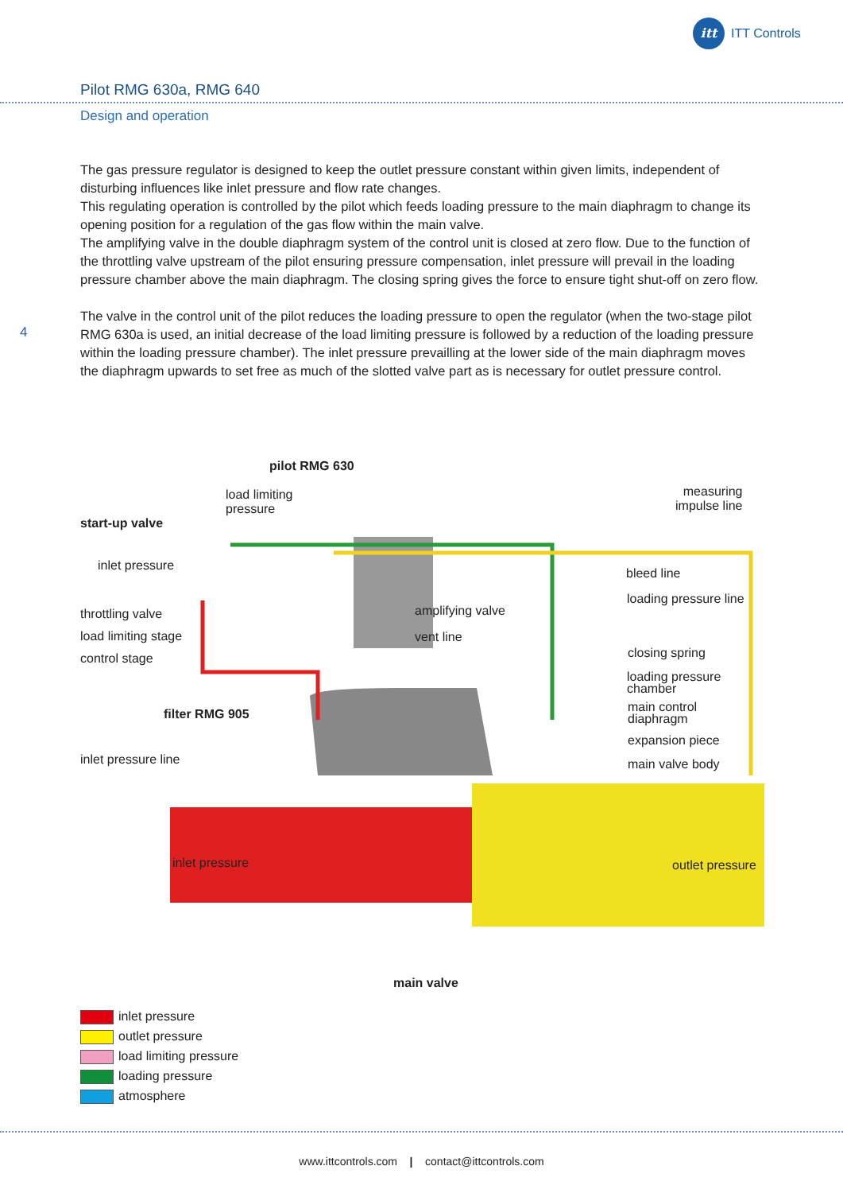itt
ITT Controls
Pilot RMG 630a, RMG 640
Design and operation
The gas pressure regulator is designed to keep the outlet pressure constant within given limits, independent of disturbing influences like inlet pressure and flow rate changes.
This regulating operation is controlled by the pilot which feeds loading pressure to the main diaphragm to change its opening position for a regulation of the gas flow within the main valve.
The amplifying valve in the double diaphragm system of the control unit is closed at zero flow. Due to the function of the throttling valve upstream of the pilot ensuring pressure compensation, inlet pressure will prevail in the loading pressure chamber above the main diaphragm. The closing spring gives the force to ensure tight shut-off on zero flow.
The valve in the control unit of the pilot reduces the loading pressure to open the regulator (when the two-stage pilot RMG 630a is used, an initial decrease of the load limiting pressure is followed by a reduction of the loading pressure within the loading pressure chamber). The inlet pressure prevailling at the lower side of the main diaphragm moves the diaphragm upwards to set free as much of the slotted valve part as is necessary for outlet pressure control.
4
pilot RMG 630
load limiting
pressure
measuring
impulse line
start-up valve
inlet pressure
bleed line
loading pressure line
throttling valve amplifying valve
load limiting stage vent line
control stage closing spring
loading pressure
chamber
main control
diaphragm
filter RMG 905
expansion piece
inlet pressure line main valve body
inlet pressure outlet pressure
main valve
inlet pressure
outlet pressure
load limiting pressure
loading pressure
atmosphere
www.ittcontrols.com | contact@ittcontrols.com